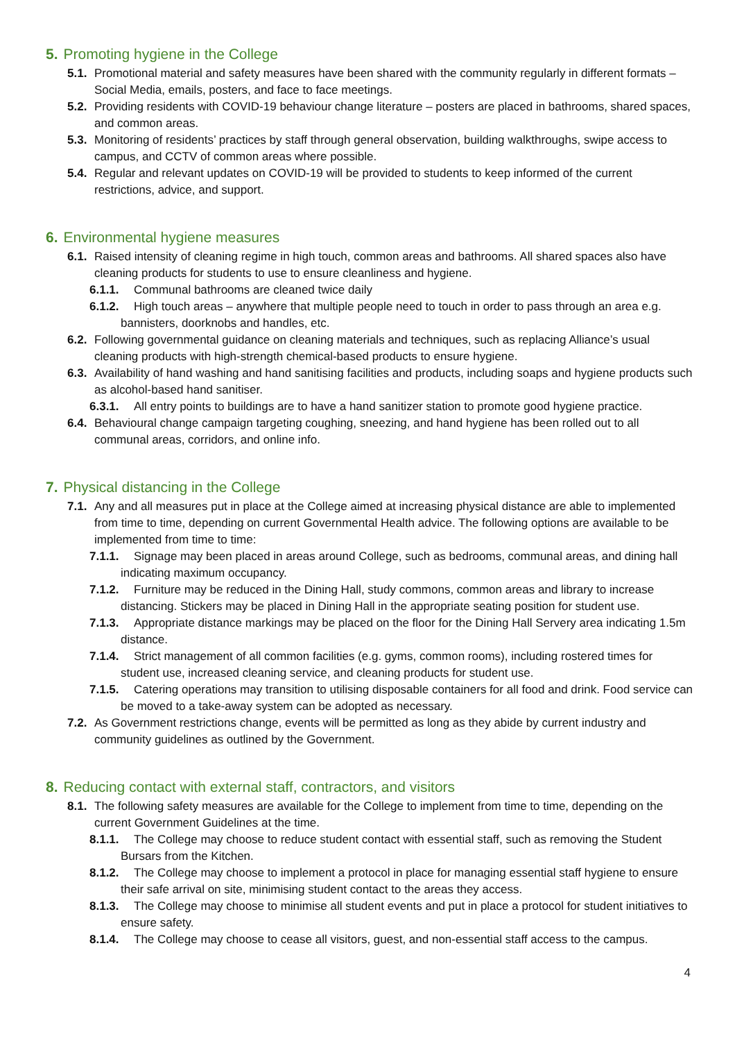5. Promoting hygiene in the College
5.1. Promotional material and safety measures have been shared with the community regularly in different formats – Social Media, emails, posters, and face to face meetings.
5.2. Providing residents with COVID-19 behaviour change literature – posters are placed in bathrooms, shared spaces, and common areas.
5.3. Monitoring of residents’ practices by staff through general observation, building walkthroughs, swipe access to campus, and CCTV of common areas where possible.
5.4. Regular and relevant updates on COVID-19 will be provided to students to keep informed of the current restrictions, advice, and support.
6. Environmental hygiene measures
6.1. Raised intensity of cleaning regime in high touch, common areas and bathrooms. All shared spaces also have cleaning products for students to use to ensure cleanliness and hygiene.
6.1.1. Communal bathrooms are cleaned twice daily
6.1.2. High touch areas – anywhere that multiple people need to touch in order to pass through an area e.g. bannisters, doorknobs and handles, etc.
6.2. Following governmental guidance on cleaning materials and techniques, such as replacing Alliance’s usual cleaning products with high-strength chemical-based products to ensure hygiene.
6.3. Availability of hand washing and hand sanitising facilities and products, including soaps and hygiene products such as alcohol-based hand sanitiser.
6.3.1. All entry points to buildings are to have a hand sanitizer station to promote good hygiene practice.
6.4. Behavioural change campaign targeting coughing, sneezing, and hand hygiene has been rolled out to all communal areas, corridors, and online info.
7. Physical distancing in the College
7.1. Any and all measures put in place at the College aimed at increasing physical distance are able to implemented from time to time, depending on current Governmental Health advice. The following options are available to be implemented from time to time:
7.1.1. Signage may been placed in areas around College, such as bedrooms, communal areas, and dining hall indicating maximum occupancy.
7.1.2. Furniture may be reduced in the Dining Hall, study commons, common areas and library to increase distancing. Stickers may be placed in Dining Hall in the appropriate seating position for student use.
7.1.3. Appropriate distance markings may be placed on the floor for the Dining Hall Servery area indicating 1.5m distance.
7.1.4. Strict management of all common facilities (e.g. gyms, common rooms), including rostered times for student use, increased cleaning service, and cleaning products for student use.
7.1.5. Catering operations may transition to utilising disposable containers for all food and drink. Food service can be moved to a take-away system can be adopted as necessary.
7.2. As Government restrictions change, events will be permitted as long as they abide by current industry and community guidelines as outlined by the Government.
8. Reducing contact with external staff, contractors, and visitors
8.1. The following safety measures are available for the College to implement from time to time, depending on the current Government Guidelines at the time.
8.1.1. The College may choose to reduce student contact with essential staff, such as removing the Student Bursars from the Kitchen.
8.1.2. The College may choose to implement a protocol in place for managing essential staff hygiene to ensure their safe arrival on site, minimising student contact to the areas they access.
8.1.3. The College may choose to minimise all student events and put in place a protocol for student initiatives to ensure safety.
8.1.4. The College may choose to cease all visitors, guest, and non-essential staff access to the campus.
4